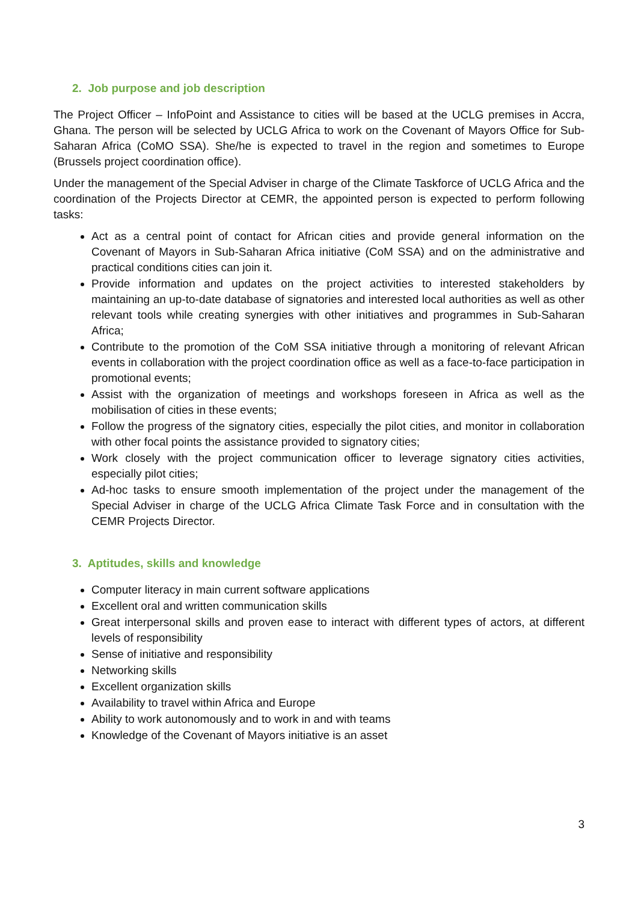2. Job purpose and job description
The Project Officer – InfoPoint and Assistance to cities will be based at the UCLG premises in Accra, Ghana. The person will be selected by UCLG Africa to work on the Covenant of Mayors Office for Sub-Saharan Africa (CoMO SSA). She/he is expected to travel in the region and sometimes to Europe (Brussels project coordination office).
Under the management of the Special Adviser in charge of the Climate Taskforce of UCLG Africa and the coordination of the Projects Director at CEMR, the appointed person is expected to perform following tasks:
Act as a central point of contact for African cities and provide general information on the Covenant of Mayors in Sub-Saharan Africa initiative (CoM SSA) and on the administrative and practical conditions cities can join it.
Provide information and updates on the project activities to interested stakeholders by maintaining an up-to-date database of signatories and interested local authorities as well as other relevant tools while creating synergies with other initiatives and programmes in Sub-Saharan Africa;
Contribute to the promotion of the CoM SSA initiative through a monitoring of relevant African events in collaboration with the project coordination office as well as a face-to-face participation in promotional events;
Assist with the organization of meetings and workshops foreseen in Africa as well as the mobilisation of cities in these events;
Follow the progress of the signatory cities, especially the pilot cities, and monitor in collaboration with other focal points the assistance provided to signatory cities;
Work closely with the project communication officer to leverage signatory cities activities, especially pilot cities;
Ad-hoc tasks to ensure smooth implementation of the project under the management of the Special Adviser in charge of the UCLG Africa Climate Task Force and in consultation with the CEMR Projects Director.
3. Aptitudes, skills and knowledge
Computer literacy in main current software applications
Excellent oral and written communication skills
Great interpersonal skills and proven ease to interact with different types of actors, at different levels of responsibility
Sense of initiative and responsibility
Networking skills
Excellent organization skills
Availability to travel within Africa and Europe
Ability to work autonomously and to work in and with teams
Knowledge of the Covenant of Mayors initiative is an asset
3